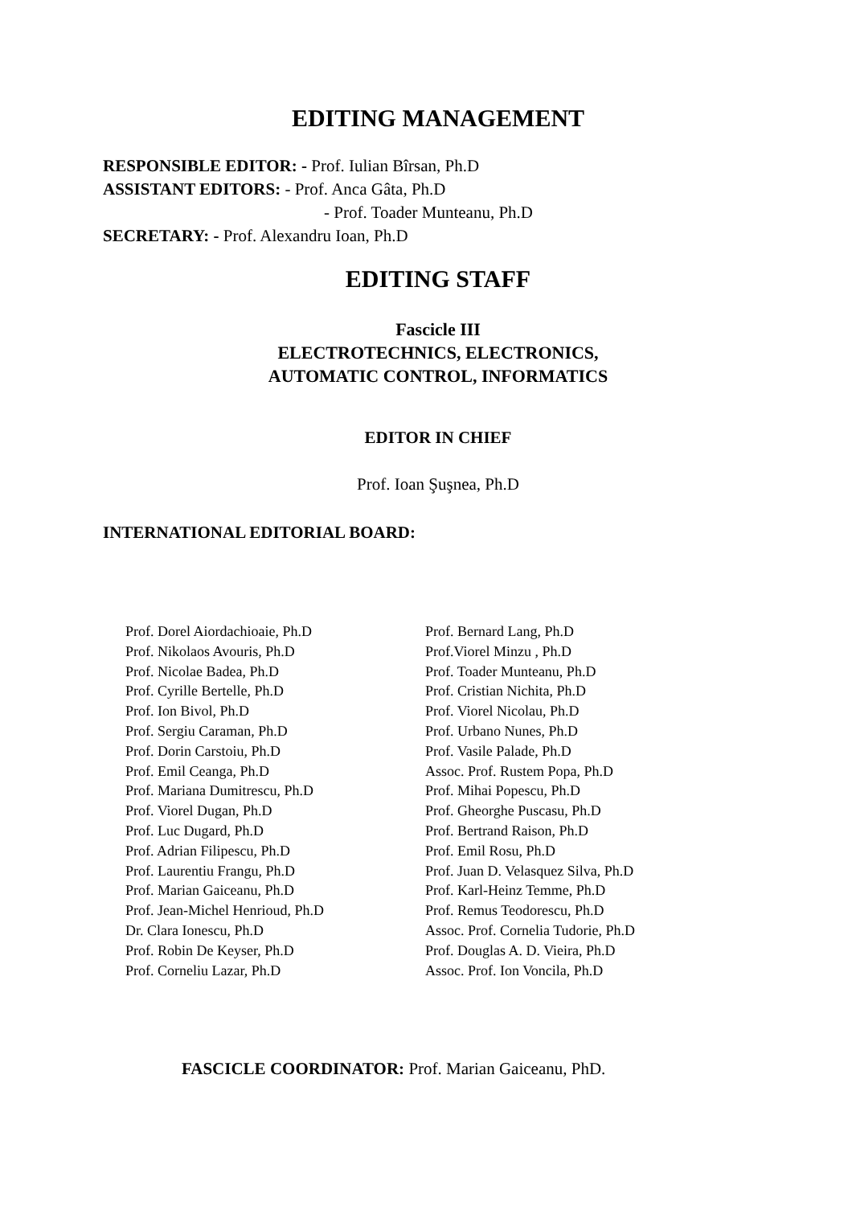EDITING MANAGEMENT
RESPONSIBLE EDITOR: - Prof. Iulian Bîrsan, Ph.D
ASSISTANT EDITORS: - Prof. Anca Gâta, Ph.D
- Prof. Toader Munteanu, Ph.D
SECRETARY: - Prof. Alexandru Ioan, Ph.D
EDITING STAFF
Fascicle III
ELECTROTECHNICS, ELECTRONICS,
AUTOMATIC CONTROL, INFORMATICS
EDITOR IN CHIEF
Prof. Ioan Şuşnea, Ph.D
INTERNATIONAL EDITORIAL BOARD:
Prof. Dorel Aiordachioaie, Ph.D
Prof. Nikolaos Avouris, Ph.D
Prof. Nicolae Badea, Ph.D
Prof. Cyrille Bertelle, Ph.D
Prof. Ion Bivol, Ph.D
Prof. Sergiu Caraman, Ph.D
Prof. Dorin Carstoiu, Ph.D
Prof. Emil Ceanga, Ph.D
Prof. Mariana Dumitrescu, Ph.D
Prof. Viorel Dugan, Ph.D
Prof. Luc Dugard, Ph.D
Prof. Adrian Filipescu, Ph.D
Prof. Laurentiu Frangu, Ph.D
Prof. Marian Gaiceanu, Ph.D
Prof. Jean-Michel Henrioud, Ph.D
Dr. Clara Ionescu, Ph.D
Prof. Robin De Keyser, Ph.D
Prof. Corneliu Lazar, Ph.D
Prof. Bernard Lang, Ph.D
Prof.Viorel Minzu , Ph.D
Prof. Toader Munteanu, Ph.D
Prof. Cristian Nichita, Ph.D
Prof. Viorel Nicolau, Ph.D
Prof. Urbano Nunes, Ph.D
Prof. Vasile Palade, Ph.D
Assoc. Prof. Rustem Popa, Ph.D
Prof. Mihai Popescu, Ph.D
Prof. Gheorghe Puscasu, Ph.D
Prof. Bertrand Raison, Ph.D
Prof. Emil Rosu, Ph.D
Prof. Juan D. Velasquez Silva, Ph.D
Prof. Karl-Heinz Temme, Ph.D
Prof. Remus Teodorescu, Ph.D
Assoc. Prof. Cornelia Tudorie, Ph.D
Prof. Douglas A. D. Vieira, Ph.D
Assoc. Prof. Ion Voncila, Ph.D
FASCICLE COORDINATOR: Prof. Marian Gaiceanu, PhD.